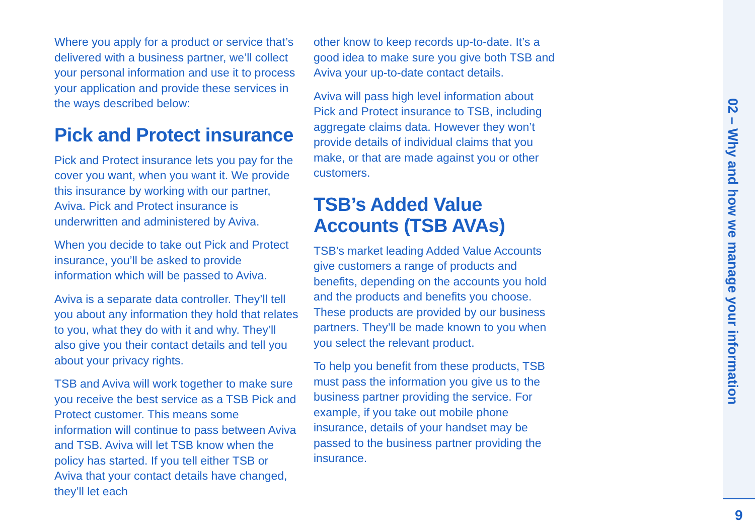Where you apply for a product or service that’s delivered with a business partner, we’ll collect your personal information and use it to process your application and provide these services in the ways described below:
Pick and Protect insurance
Pick and Protect insurance lets you pay for the cover you want, when you want it. We provide this insurance by working with our partner, Aviva. Pick and Protect insurance is underwritten and administered by Aviva.
When you decide to take out Pick and Protect insurance, you’ll be asked to provide information which will be passed to Aviva.
Aviva is a separate data controller. They’ll tell you about any information they hold that relates to you, what they do with it and why. They’ll also give you their contact details and tell you about your privacy rights.
TSB and Aviva will work together to make sure you receive the best service as a TSB Pick and Protect customer. This means some information will continue to pass between Aviva and TSB. Aviva will let TSB know when the policy has started. If you tell either TSB or Aviva that your contact details have changed, they’ll let each
other know to keep records up-to-date. It’s a good idea to make sure you give both TSB and Aviva your up-to-date contact details.
Aviva will pass high level information about Pick and Protect insurance to TSB, including aggregate claims data. However they won’t provide details of individual claims that you make, or that are made against you or other customers.
TSB’s Added Value
Accounts (TSB AVAs)
TSB’s market leading Added Value Accounts give customers a range of products and benefits, depending on the accounts you hold and the products and benefits you choose. These products are provided by our business partners. They’ll be made known to you when you select the relevant product.
To help you benefit from these products, TSB must pass the information you give us to the business partner providing the service. For example, if you take out mobile phone insurance, details of your handset may be passed to the business partner providing the insurance.
02 – Why and how we manage your information
9